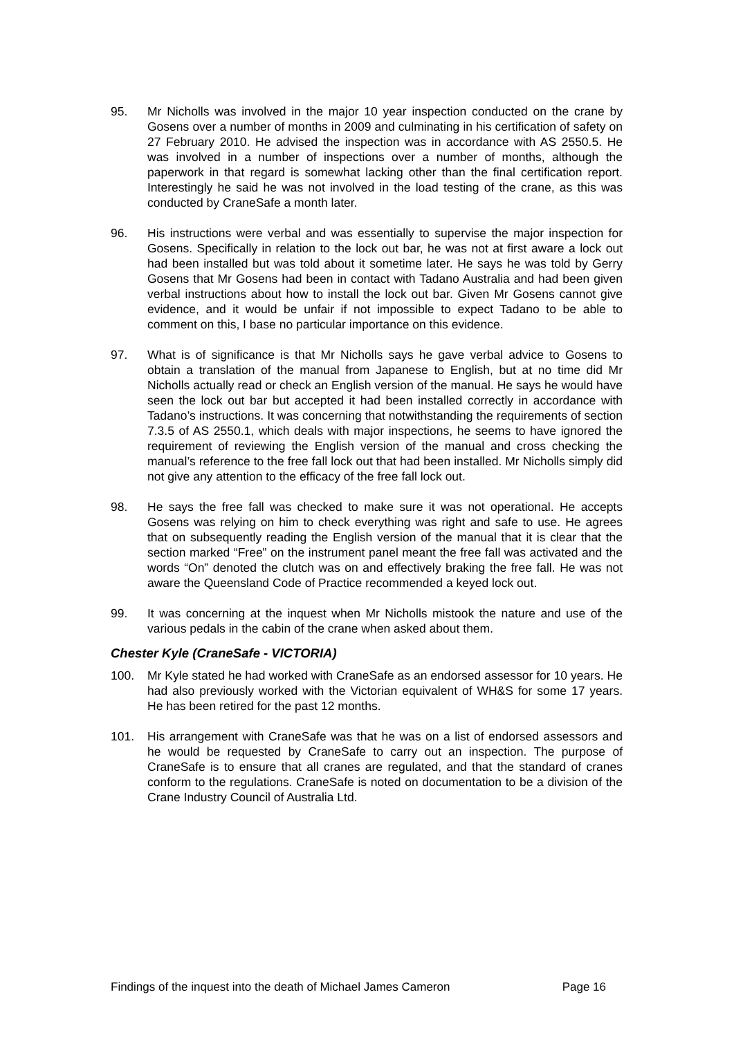95. Mr Nicholls was involved in the major 10 year inspection conducted on the crane by Gosens over a number of months in 2009 and culminating in his certification of safety on 27 February 2010. He advised the inspection was in accordance with AS 2550.5. He was involved in a number of inspections over a number of months, although the paperwork in that regard is somewhat lacking other than the final certification report. Interestingly he said he was not involved in the load testing of the crane, as this was conducted by CraneSafe a month later.
96. His instructions were verbal and was essentially to supervise the major inspection for Gosens. Specifically in relation to the lock out bar, he was not at first aware a lock out had been installed but was told about it sometime later. He says he was told by Gerry Gosens that Mr Gosens had been in contact with Tadano Australia and had been given verbal instructions about how to install the lock out bar. Given Mr Gosens cannot give evidence, and it would be unfair if not impossible to expect Tadano to be able to comment on this, I base no particular importance on this evidence.
97. What is of significance is that Mr Nicholls says he gave verbal advice to Gosens to obtain a translation of the manual from Japanese to English, but at no time did Mr Nicholls actually read or check an English version of the manual. He says he would have seen the lock out bar but accepted it had been installed correctly in accordance with Tadano’s instructions. It was concerning that notwithstanding the requirements of section 7.3.5 of AS 2550.1, which deals with major inspections, he seems to have ignored the requirement of reviewing the English version of the manual and cross checking the manual’s reference to the free fall lock out that had been installed. Mr Nicholls simply did not give any attention to the efficacy of the free fall lock out.
98. He says the free fall was checked to make sure it was not operational. He accepts Gosens was relying on him to check everything was right and safe to use. He agrees that on subsequently reading the English version of the manual that it is clear that the section marked “Free” on the instrument panel meant the free fall was activated and the words “On” denoted the clutch was on and effectively braking the free fall. He was not aware the Queensland Code of Practice recommended a keyed lock out.
99. It was concerning at the inquest when Mr Nicholls mistook the nature and use of the various pedals in the cabin of the crane when asked about them.
Chester Kyle (CraneSafe - VICTORIA)
100. Mr Kyle stated he had worked with CraneSafe as an endorsed assessor for 10 years. He had also previously worked with the Victorian equivalent of WH&S for some 17 years. He has been retired for the past 12 months.
101. His arrangement with CraneSafe was that he was on a list of endorsed assessors and he would be requested by CraneSafe to carry out an inspection. The purpose of CraneSafe is to ensure that all cranes are regulated, and that the standard of cranes conform to the regulations. CraneSafe is noted on documentation to be a division of the Crane Industry Council of Australia Ltd.
Findings of the inquest into the death of Michael James Cameron Page 16